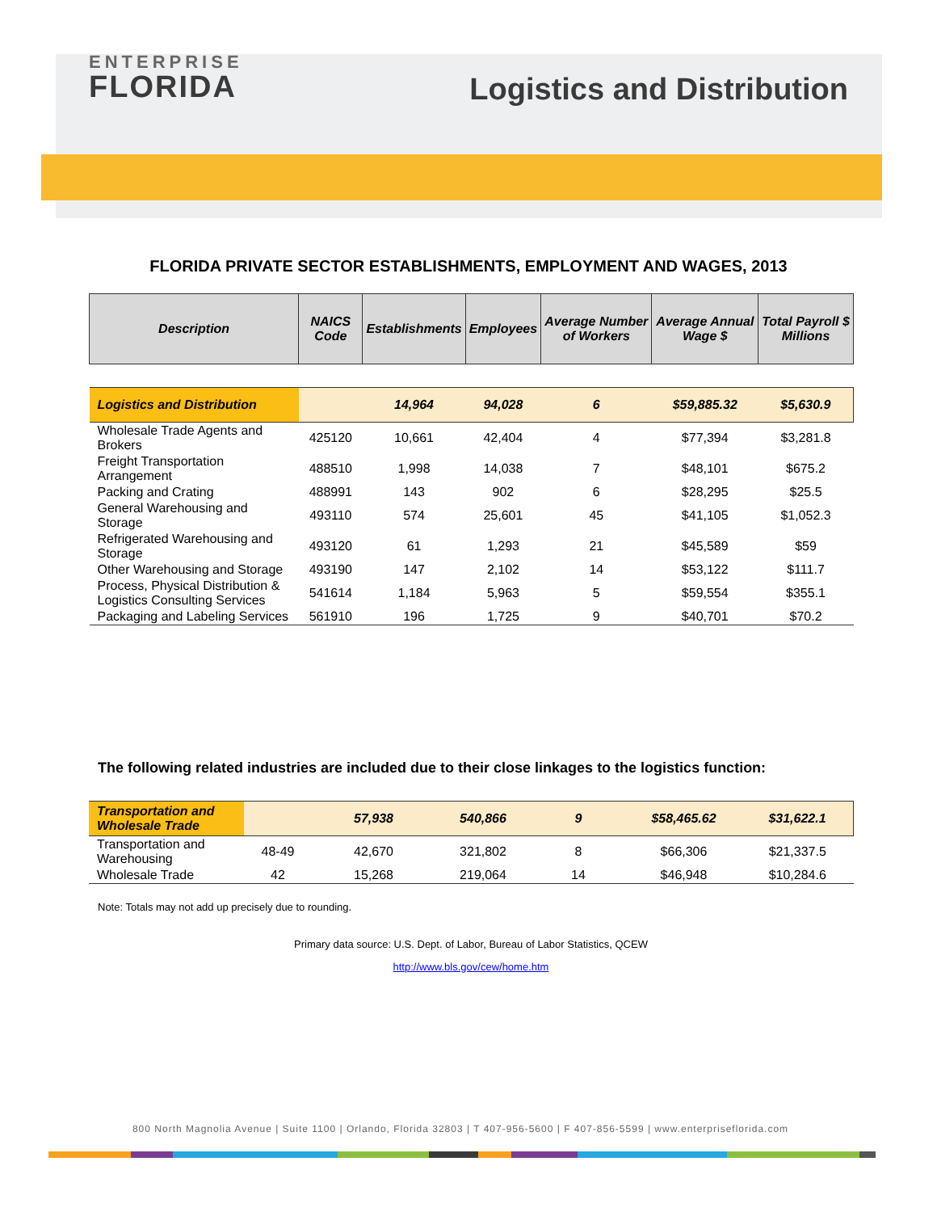ENTERPRISE
FLORIDA
Logistics and Distribution
FLORIDA PRIVATE SECTOR ESTABLISHMENTS, EMPLOYMENT AND WAGES, 2013
| Description | NAICS Code | Establishments | Employees | Average Number of Workers | Average Annual Wage $ | Total Payroll $ Millions |
| --- | --- | --- | --- | --- | --- | --- |
| Logistics and Distribution | | 14,964 | 94,028 | 6 | $59,885.32 | $5,630.9 |
| Wholesale Trade Agents and Brokers | 425120 | 10,661 | 42,404 | 4 | $77,394 | $3,281.8 |
| Freight Transportation Arrangement | 488510 | 1,998 | 14,038 | 7 | $48,101 | $675.2 |
| Packing and Crating | 488991 | 143 | 902 | 6 | $28,295 | $25.5 |
| General Warehousing and Storage | 493110 | 574 | 25,601 | 45 | $41,105 | $1,052.3 |
| Refrigerated Warehousing and Storage | 493120 | 61 | 1,293 | 21 | $45,589 | $59 |
| Other Warehousing and Storage | 493190 | 147 | 2,102 | 14 | $53,122 | $111.7 |
| Process, Physical Distribution & Logistics Consulting Services | 541614 | 1,184 | 5,963 | 5 | $59,554 | $355.1 |
| Packaging and Labeling Services | 561910 | 196 | 1,725 | 9 | $40,701 | $70.2 |
The following related industries are included due to their close linkages to the logistics function:
| Transportation and Wholesale Trade | | 57,938 | 540,866 | 9 | $58,465.62 | $31,622.1 |
| Transportation and Warehousing | 48-49 | 42,670 | 321,802 | 8 | $66,306 | $21,337.5 |
| Wholesale Trade | 42 | 15,268 | 219,064 | 14 | $46,948 | $10,284.6 |
Note: Totals may not add up precisely due to rounding.
Primary data source: U.S. Dept. of Labor, Bureau of Labor Statistics, QCEW
http://www.bls.gov/cew/home.htm
800 North Magnolia Avenue | Suite 1100 | Orlando, Florida 32803 | T 407-956-5600 | F 407-856-5599 | www.enterpriseflorida.com